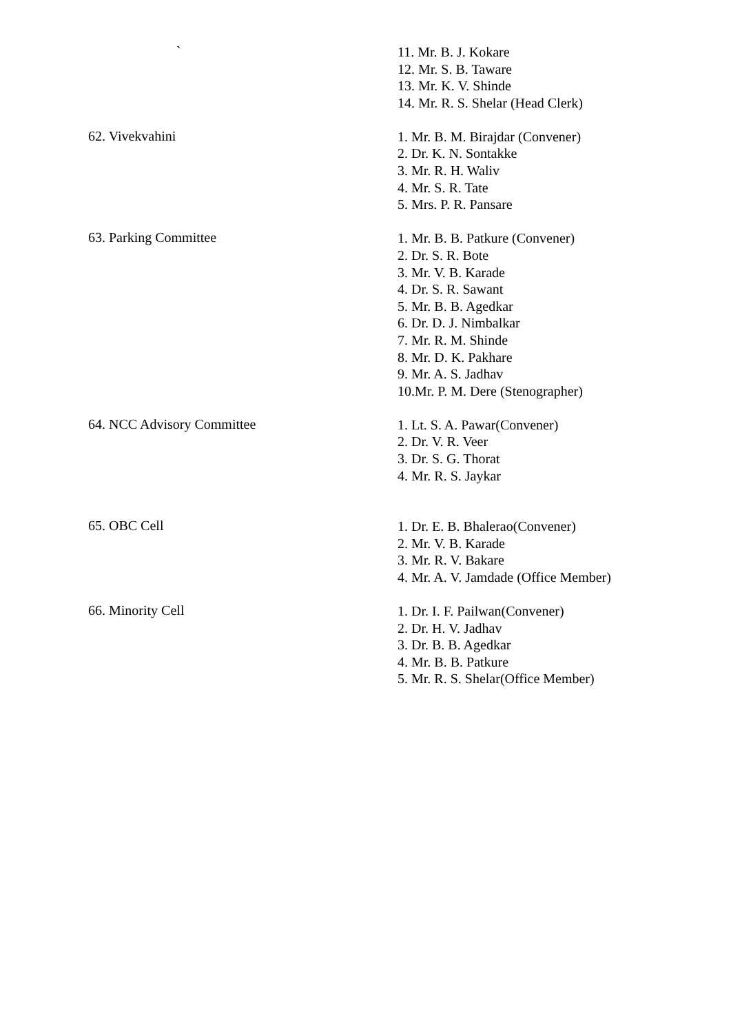`
11. Mr. B. J. Kokare
12. Mr. S. B. Taware
13. Mr. K. V. Shinde
14. Mr. R. S. Shelar (Head Clerk)
62. Vivekvahini
1. Mr. B. M. Birajdar (Convener)
2. Dr. K. N. Sontakke
3. Mr. R. H. Waliv
4. Mr. S. R. Tate
5. Mrs. P. R. Pansare
63. Parking Committee
1. Mr. B. B. Patkure (Convener)
2. Dr. S. R. Bote
3. Mr. V. B. Karade
4. Dr. S. R. Sawant
5. Mr. B. B. Agedkar
6. Dr. D. J. Nimbalkar
7. Mr. R. M. Shinde
8. Mr. D. K. Pakhare
9. Mr. A. S. Jadhav
10.Mr. P. M. Dere (Stenographer)
64. NCC Advisory Committee
1. Lt. S. A. Pawar(Convener)
2. Dr. V. R. Veer
3. Dr. S. G. Thorat
4. Mr. R. S. Jaykar
65. OBC Cell
1. Dr. E. B. Bhalerao(Convener)
2. Mr. V. B. Karade
3. Mr. R. V. Bakare
4. Mr. A. V. Jamdade (Office Member)
66. Minority Cell
1. Dr. I. F. Pailwan(Convener)
2. Dr. H. V. Jadhav
3. Dr. B. B. Agedkar
4. Mr. B. B. Patkure
5. Mr. R. S. Shelar(Office Member)